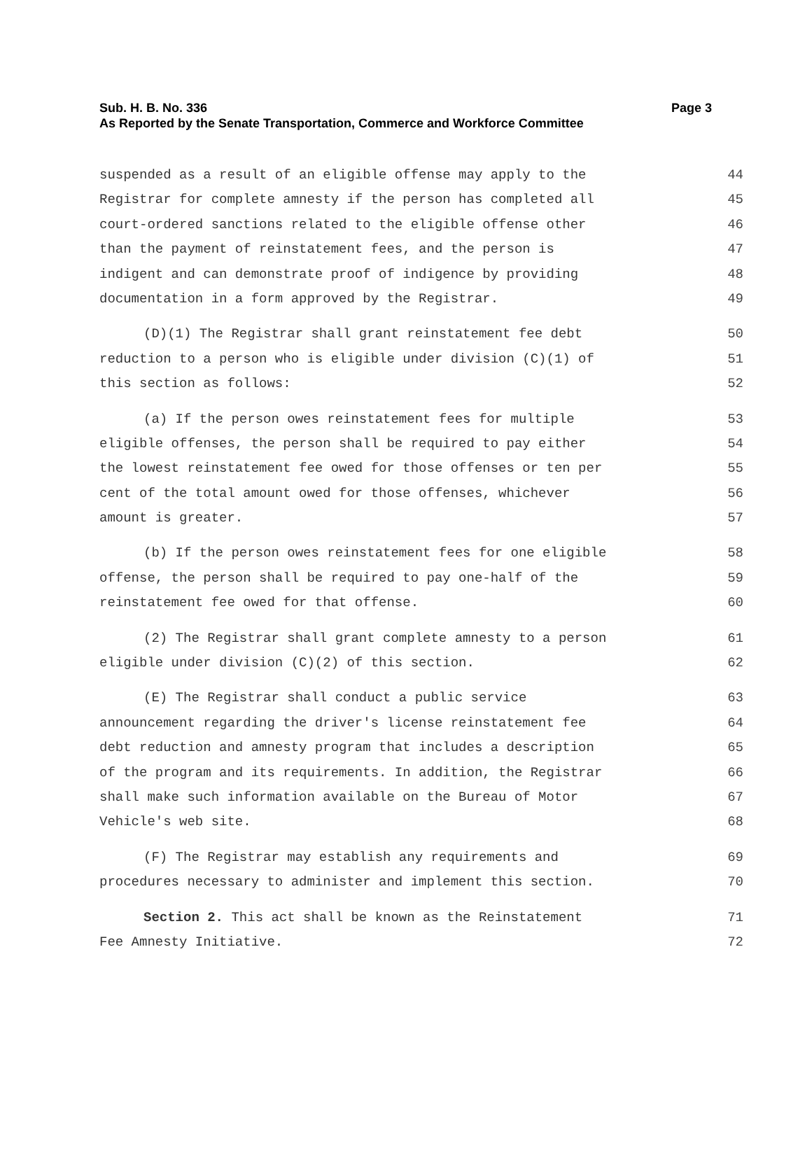Page 3 Sub. H. B. No. 336
As Reported by the Senate Transportation, Commerce and Workforce Committee
suspended as a result of an eligible offense may apply to the 44
Registrar for complete amnesty if the person has completed all 45
court-ordered sanctions related to the eligible offense other 46
than the payment of reinstatement fees, and the person is 47
indigent and can demonstrate proof of indigence by providing 48
documentation in a form approved by the Registrar. 49
(D)(1) The Registrar shall grant reinstatement fee debt 50
reduction to a person who is eligible under division (C)(1) of 51
this section as follows: 52
(a) If the person owes reinstatement fees for multiple 53
eligible offenses, the person shall be required to pay either 54
the lowest reinstatement fee owed for those offenses or ten per 55
cent of the total amount owed for those offenses, whichever 56
amount is greater. 57
(b) If the person owes reinstatement fees for one eligible 58
offense, the person shall be required to pay one-half of the 59
reinstatement fee owed for that offense. 60
(2) The Registrar shall grant complete amnesty to a person 61
eligible under division (C)(2) of this section. 62
(E) The Registrar shall conduct a public service 63
announcement regarding the driver's license reinstatement fee 64
debt reduction and amnesty program that includes a description 65
of the program and its requirements. In addition, the Registrar 66
shall make such information available on the Bureau of Motor 67
Vehicle's web site. 68
(F) The Registrar may establish any requirements and 69
procedures necessary to administer and implement this section. 70
Section 2. This act shall be known as the Reinstatement 71
Fee Amnesty Initiative. 72